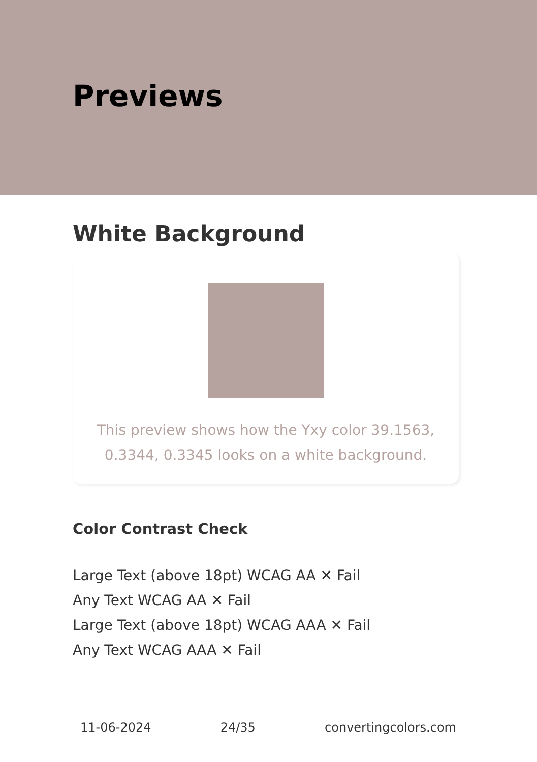Previews
White Background
This preview shows how the Yxy color 39.1563, 0.3344, 0.3345 looks on a white background.
Color Contrast Check
Large Text (above 18pt) WCAG AA ✕ Fail
Any Text WCAG AA ✕ Fail
Large Text (above 18pt) WCAG AAA ✕ Fail
Any Text WCAG AAA ✕ Fail
11-06-2024 24/35 convertingcolors.com